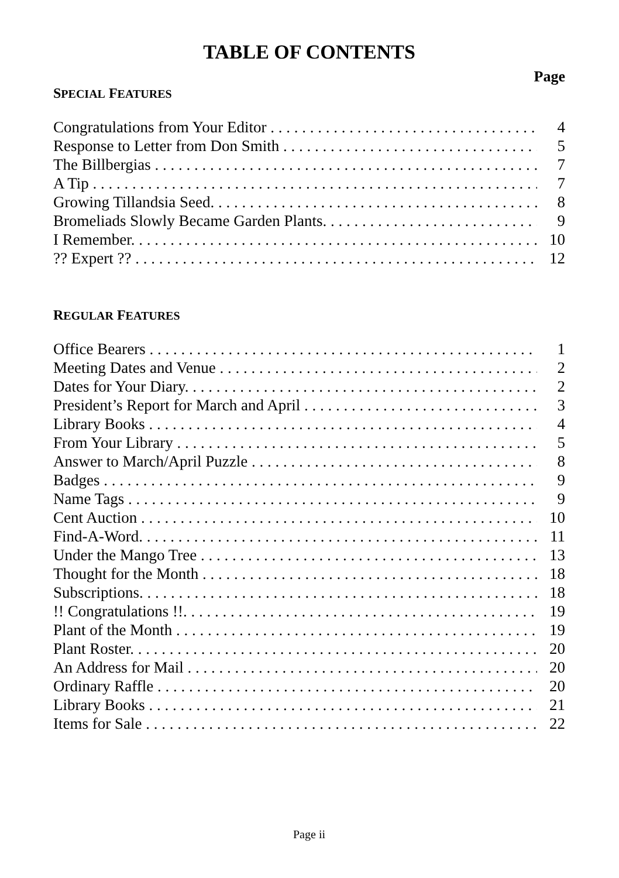TABLE OF CONTENTS
Page
SPECIAL FEATURES
Congratulations from Your Editor 4
Response to Letter from Don Smith 5
The Billbergias 7
A Tip 7
Growing Tillandsia Seed. 8
Bromeliads Slowly Became Garden Plants. 9
I Remember. 10
?? Expert ?? 12
REGULAR FEATURES
Office Bearers 1
Meeting Dates and Venue 2
Dates for Your Diary. 2
President’s Report for March and April 3
Library Books 4
From Your Library 5
Answer to March/April Puzzle 8
Badges 9
Name Tags 9
Cent Auction 10
Find-A-Word. 11
Under the Mango Tree 13
Thought for the Month 18
Subscriptions. 18
!! Congratulations !!. 19
Plant of the Month 19
Plant Roster. 20
An Address for Mail 20
Ordinary Raffle 20
Library Books 21
Items for Sale 22
Page ii